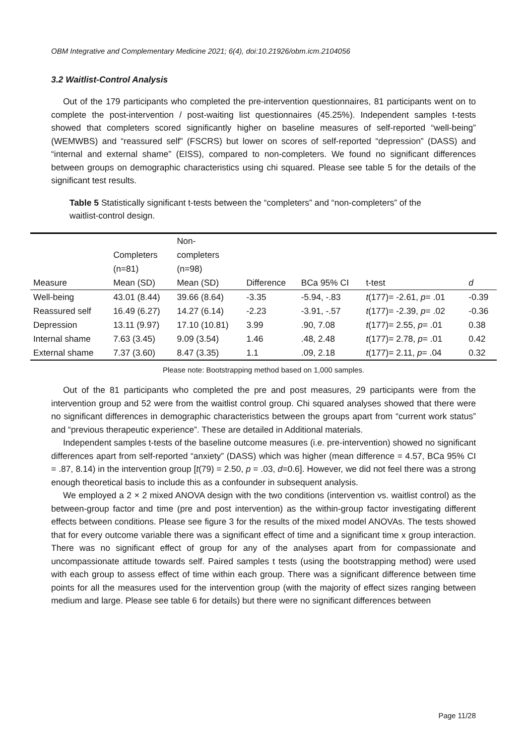OBM Integrative and Complementary Medicine 2021; 6(4), doi:10.21926/obm.icm.2104056
3.2 Waitlist-Control Analysis
Out of the 179 participants who completed the pre-intervention questionnaires, 81 participants went on to complete the post-intervention / post-waiting list questionnaires (45.25%). Independent samples t-tests showed that completers scored significantly higher on baseline measures of self-reported “well-being” (WEMWBS) and “reassured self” (FSCRS) but lower on scores of self-reported “depression” (DASS) and “internal and external shame” (EISS), compared to non-completers. We found no significant differences between groups on demographic characteristics using chi squared. Please see table 5 for the details of the significant test results.
Table 5 Statistically significant t-tests between the “completers” and “non-completers” of the waitlist-control design.
| | | Non- | | | | |
| --- | --- | --- | --- | --- | --- | --- |
| | Completers | completers | | | | |
| | (n=81) | (n=98) | | | | |
| Measure | Mean (SD) | Mean (SD) | Difference | BCa 95% CI | t-test | d |
| Well-being | 43.01 (8.44) | 39.66 (8.64) | -3.35 | -5.94, -.83 | t (177)= -2.61, p = .01 | -0.39 |
| Reassured self | 16.49 (6.27) | 14.27 (6.14) | -2.23 | -3.91, -.57 | t (177)= -2.39, p = .02 | -0.36 |
| Depression | 13.11 (9.97) | 17.10 (10.81) | 3.99 | .90, 7.08 | t (177)= 2.55, p = .01 | 0.38 |
| Internal shame | 7.63 (3.45) | 9.09 (3.54) | 1.46 | .48, 2.48 | t (177)= 2.78, p = .01 | 0.42 |
| External shame | 7.37 (3.60) | 8.47 (3.35) | 1.1 | .09, 2.18 | t (177)= 2.11, p = .04 | 0.32 |
Please note: Bootstrapping method based on 1,000 samples.
Out of the 81 participants who completed the pre and post measures, 29 participants were from the intervention group and 52 were from the waitlist control group. Chi squared analyses showed that there were no significant differences in demographic characteristics between the groups apart from “current work status” and “previous therapeutic experience”. These are detailed in Additional materials.
Independent samples t-tests of the baseline outcome measures (i.e. pre-intervention) showed no significant differences apart from self-reported “anxiety” (DASS) which was higher (mean difference = 4.57, BCa 95% CI = .87, 8.14) in the intervention group [t(79) = 2.50, p = .03, d=0.6]. However, we did not feel there was a strong enough theoretical basis to include this as a confounder in subsequent analysis.
We employed a 2 × 2 mixed ANOVA design with the two conditions (intervention vs. waitlist control) as the between-group factor and time (pre and post intervention) as the within-group factor investigating different effects between conditions. Please see figure 3 for the results of the mixed model ANOVAs. The tests showed that for every outcome variable there was a significant effect of time and a significant time x group interaction. There was no significant effect of group for any of the analyses apart from for compassionate and uncompassionate attitude towards self. Paired samples t tests (using the bootstrapping method) were used with each group to assess effect of time within each group. There was a significant difference between time points for all the measures used for the intervention group (with the majority of effect sizes ranging between medium and large. Please see table 6 for details) but there were no significant differences between
Page 11/28